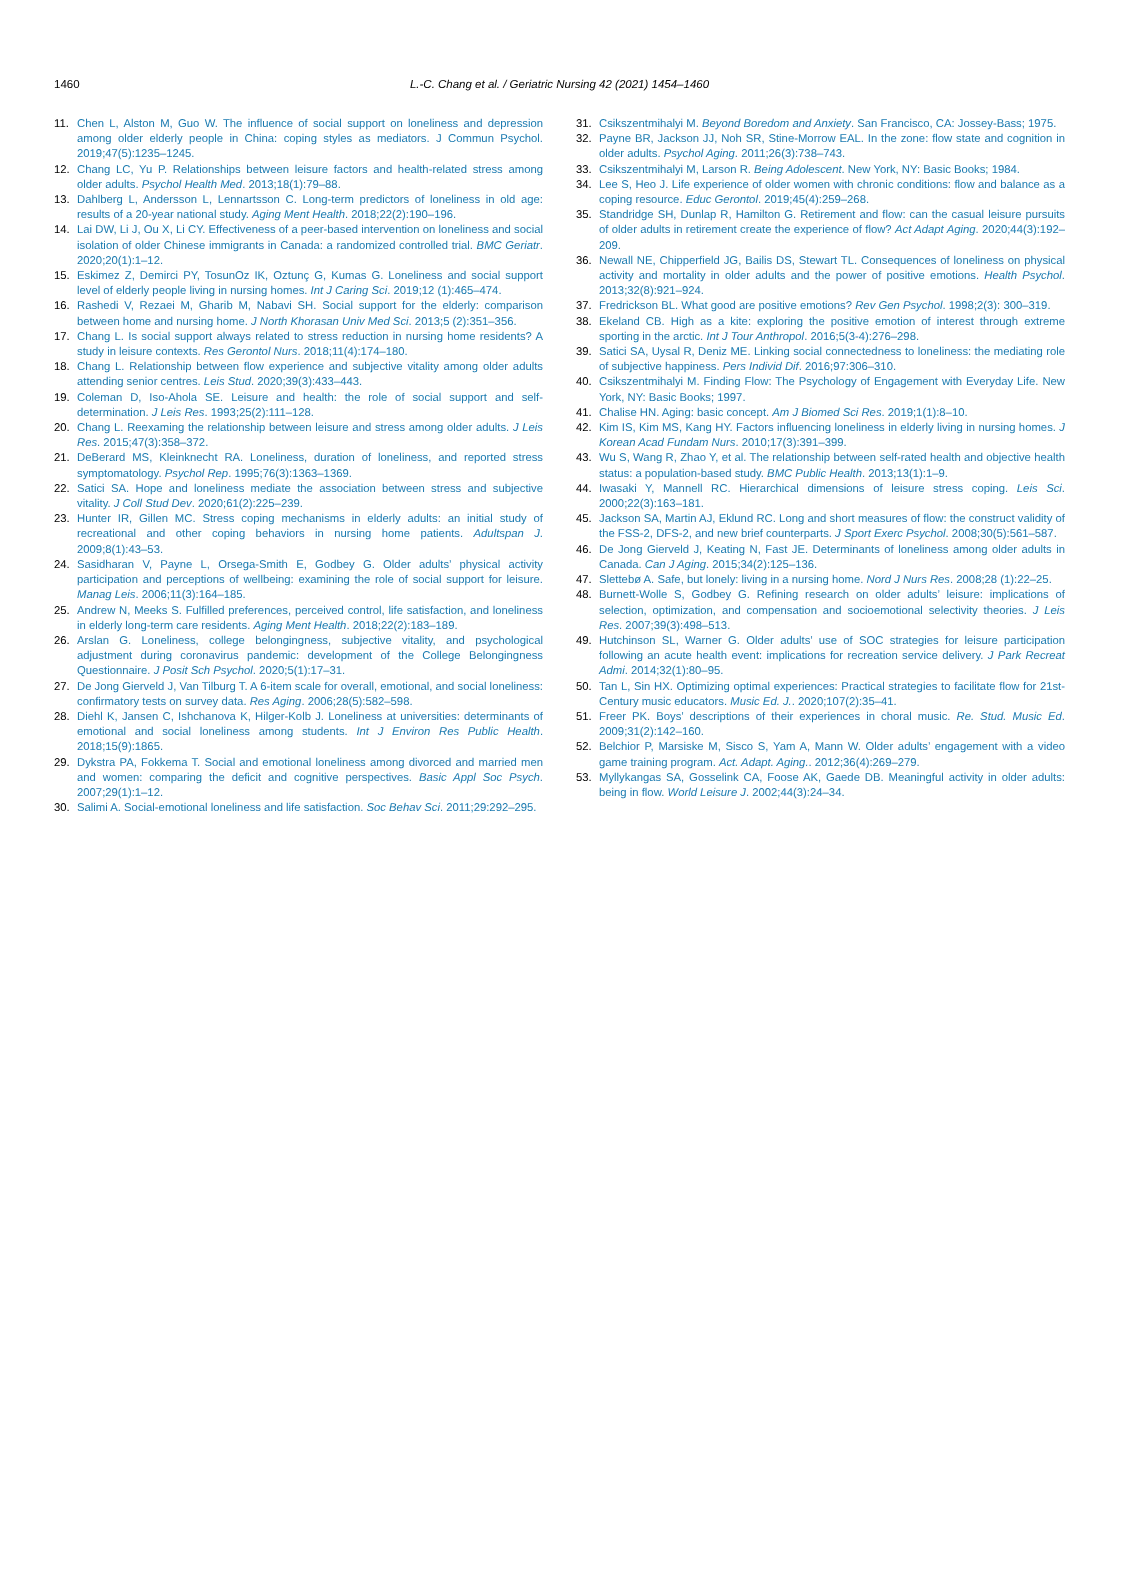1460
L.-C. Chang et al. / Geriatric Nursing 42 (2021) 1454–1460
11. Chen L, Alston M, Guo W. The influence of social support on loneliness and depression among older elderly people in China: coping styles as mediators. J Commun Psychol. 2019;47(5):1235–1245.
12. Chang LC, Yu P. Relationships between leisure factors and health-related stress among older adults. Psychol Health Med. 2013;18(1):79–88.
13. Dahlberg L, Andersson L, Lennartsson C. Long-term predictors of loneliness in old age: results of a 20-year national study. Aging Ment Health. 2018;22(2):190–196.
14. Lai DW, Li J, Ou X, Li CY. Effectiveness of a peer-based intervention on loneliness and social isolation of older Chinese immigrants in Canada: a randomized controlled trial. BMC Geriatr. 2020;20(1):1–12.
15. Eskimez Z, Demirci PY, TosunOz IK, Oztunç G, Kumas G. Loneliness and social support level of elderly people living in nursing homes. Int J Caring Sci. 2019;12 (1):465–474.
16. Rashedi V, Rezaei M, Gharib M, Nabavi SH. Social support for the elderly: comparison between home and nursing home. J North Khorasan Univ Med Sci. 2013;5 (2):351–356.
17. Chang L. Is social support always related to stress reduction in nursing home residents? A study in leisure contexts. Res Gerontol Nurs. 2018;11(4):174–180.
18. Chang L. Relationship between flow experience and subjective vitality among older adults attending senior centres. Leis Stud. 2020;39(3):433–443.
19. Coleman D, Iso-Ahola SE. Leisure and health: the role of social support and self-determination. J Leis Res. 1993;25(2):111–128.
20. Chang L. Reexaming the relationship between leisure and stress among older adults. J Leis Res. 2015;47(3):358–372.
21. DeBerard MS, Kleinknecht RA. Loneliness, duration of loneliness, and reported stress symptomatology. Psychol Rep. 1995;76(3):1363–1369.
22. Satici SA. Hope and loneliness mediate the association between stress and subjective vitality. J Coll Stud Dev. 2020;61(2):225–239.
23. Hunter IR, Gillen MC. Stress coping mechanisms in elderly adults: an initial study of recreational and other coping behaviors in nursing home patients. Adultspan J. 2009;8(1):43–53.
24. Sasidharan V, Payne L, Orsega-Smith E, Godbey G. Older adults’ physical activity participation and perceptions of wellbeing: examining the role of social support for leisure. Manag Leis. 2006;11(3):164–185.
25. Andrew N, Meeks S. Fulfilled preferences, perceived control, life satisfaction, and loneliness in elderly long-term care residents. Aging Ment Health. 2018;22(2):183–189.
26. Arslan G. Loneliness, college belongingness, subjective vitality, and psychological adjustment during coronavirus pandemic: development of the College Belongingness Questionnaire. J Posit Sch Psychol. 2020;5(1):17–31.
27. De Jong Gierveld J, Van Tilburg T. A 6-item scale for overall, emotional, and social loneliness: confirmatory tests on survey data. Res Aging. 2006;28(5):582–598.
28. Diehl K, Jansen C, Ishchanova K, Hilger-Kolb J. Loneliness at universities: determinants of emotional and social loneliness among students. Int J Environ Res Public Health. 2018;15(9):1865.
29. Dykstra PA, Fokkema T. Social and emotional loneliness among divorced and married men and women: comparing the deficit and cognitive perspectives. Basic Appl Soc Psych. 2007;29(1):1–12.
30. Salimi A. Social-emotional loneliness and life satisfaction. Soc Behav Sci. 2011;29:292–295.
31. Csikszentmihalyi M. Beyond Boredom and Anxiety. San Francisco, CA: Jossey-Bass; 1975.
32. Payne BR, Jackson JJ, Noh SR, Stine-Morrow EAL. In the zone: flow state and cognition in older adults. Psychol Aging. 2011;26(3):738–743.
33. Csikszentmihalyi M, Larson R. Being Adolescent. New York, NY: Basic Books; 1984.
34. Lee S, Heo J. Life experience of older women with chronic conditions: flow and balance as a coping resource. Educ Gerontol. 2019;45(4):259–268.
35. Standridge SH, Dunlap R, Hamilton G. Retirement and flow: can the casual leisure pursuits of older adults in retirement create the experience of flow? Act Adapt Aging. 2020;44(3):192–209.
36. Newall NE, Chipperfield JG, Bailis DS, Stewart TL. Consequences of loneliness on physical activity and mortality in older adults and the power of positive emotions. Health Psychol. 2013;32(8):921–924.
37. Fredrickson BL. What good are positive emotions? Rev Gen Psychol. 1998;2(3): 300–319.
38. Ekeland CB. High as a kite: exploring the positive emotion of interest through extreme sporting in the arctic. Int J Tour Anthropol. 2016;5(3-4):276–298.
39. Satici SA, Uysal R, Deniz ME. Linking social connectedness to loneliness: the mediating role of subjective happiness. Pers Individ Dif. 2016;97:306–310.
40. Csikszentmihalyi M. Finding Flow: The Psychology of Engagement with Everyday Life. New York, NY: Basic Books; 1997.
41. Chalise HN. Aging: basic concept. Am J Biomed Sci Res. 2019;1(1):8–10.
42. Kim IS, Kim MS, Kang HY. Factors influencing loneliness in elderly living in nursing homes. J Korean Acad Fundam Nurs. 2010;17(3):391–399.
43. Wu S, Wang R, Zhao Y, et al. The relationship between self-rated health and objective health status: a population-based study. BMC Public Health. 2013;13(1):1–9.
44. Iwasaki Y, Mannell RC. Hierarchical dimensions of leisure stress coping. Leis Sci. 2000;22(3):163–181.
45. Jackson SA, Martin AJ, Eklund RC. Long and short measures of flow: the construct validity of the FSS-2, DFS-2, and new brief counterparts. J Sport Exerc Psychol. 2008;30(5):561–587.
46. De Jong Gierveld J, Keating N, Fast JE. Determinants of loneliness among older adults in Canada. Can J Aging. 2015;34(2):125–136.
47. Slettebø A. Safe, but lonely: living in a nursing home. Nord J Nurs Res. 2008;28 (1):22–25.
48. Burnett-Wolle S, Godbey G. Refining research on older adults’ leisure: implications of selection, optimization, and compensation and socioemotional selectivity theories. J Leis Res. 2007;39(3):498–513.
49. Hutchinson SL, Warner G. Older adults’ use of SOC strategies for leisure participation following an acute health event: implications for recreation service delivery. J Park Recreat Admi. 2014;32(1):80–95.
50. Tan L, Sin HX. Optimizing optimal experiences: Practical strategies to facilitate flow for 21st-Century music educators. Music Ed. J.. 2020;107(2):35–41.
51. Freer PK. Boys’ descriptions of their experiences in choral music. Re. Stud. Music Ed. 2009;31(2):142–160.
52. Belchior P, Marsiske M, Sisco S, Yam A, Mann W. Older adults’ engagement with a video game training program. Act. Adapt. Aging.. 2012;36(4):269–279.
53. Myllykangas SA, Gosselink CA, Foose AK, Gaede DB. Meaningful activity in older adults: being in flow. World Leisure J. 2002;44(3):24–34.